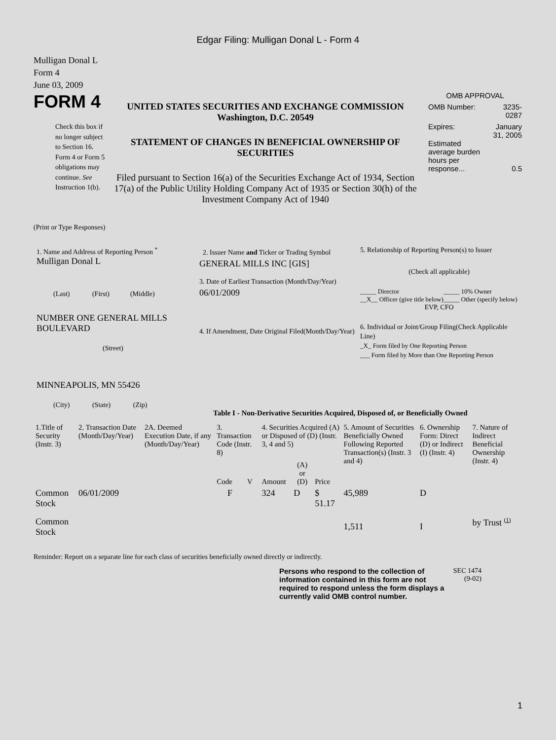Edgar Filing: Mulligan Donal L - Form 4
Mulligan Donal L
Form 4
June 03, 2009
FORM 4
Check this box if no longer subject to Section 16. Form 4 or Form 5 obligations may continue. See Instruction 1(b).
UNITED STATES SECURITIES AND EXCHANGE COMMISSION
Washington, D.C. 20549
STATEMENT OF CHANGES IN BENEFICIAL OWNERSHIP OF SECURITIES
Filed pursuant to Section 16(a) of the Securities Exchange Act of 1934, Section 17(a) of the Public Utility Holding Company Act of 1935 or Section 30(h) of the Investment Company Act of 1940
OMB APPROVAL
| OMB Number: | 3235-0287 |
| Expires: | January 31, 2005 |
| Estimated average burden hours per response... | 0.5 |
(Print or Type Responses)
1. Name and Address of Reporting Person <sup>*</sup>
Mulligan Donal L
(Last) (First) (Middle)
NUMBER ONE GENERAL MILLS BOULEVARD
(Street)
MINNEAPOLIS, MN 55426
(City) (State) (Zip)
2. Issuer Name and Ticker or Trading Symbol
GENERAL MILLS INC [GIS]
3. Date of Earliest Transaction (Month/Day/Year)
06/01/2009
4. If Amendment, Date Original Filed(Month/Day/Year)
5. Relationship of Reporting Person(s) to Issuer
(Check all applicable)
| _____ Director | _____ 10% Owner |
| __X__ Officer (give title below) | _____ Other (specify below) |
EVP, CFO
6. Individual or Joint/Group Filing(Check Applicable Line)
_X_ Form filed by One Reporting Person
___ Form filed by More than One Reporting Person
Table I - Non-Derivative Securities Acquired, Disposed of, or Beneficially Owned
| 1.Title of Security (Instr. 3) | 2. Transaction Date (Month/Day/Year) | 2A. Deemed Execution Date, if any (Month/Day/Year) | 3. Transaction Code (Instr. 8) | | 4. Securities Acquired (A) or Disposed of (D) (Instr. 3, 4 and 5) | | | 5. Amount of Securities Beneficially Owned Following Reported Transaction(s) (Instr. 3 and 4) | 6. Ownership Form: Direct (D) or Indirect (I) (Instr. 4) | 7. Nature of Indirect Beneficial Ownership (Instr. 4) |
| --- | --- | --- | --- | --- | --- | --- | --- | --- | --- | --- |
| | | | Code | V | Amount | (A) or (D) | Price | | | |
| Common Stock | 06/01/2009 | | F | | 324 | D | $ 51.17 | 45,989 | D | |
| Common Stock | | | | | | | | 1,511 | I | by Trust <sup>(1)</sup> |
Reminder: Report on a separate line for each class of securities beneficially owned directly or indirectly.
Persons who respond to the collection of information contained in this form are not required to respond unless the form displays a currently valid OMB control number.
SEC 1474
(9-02)
1